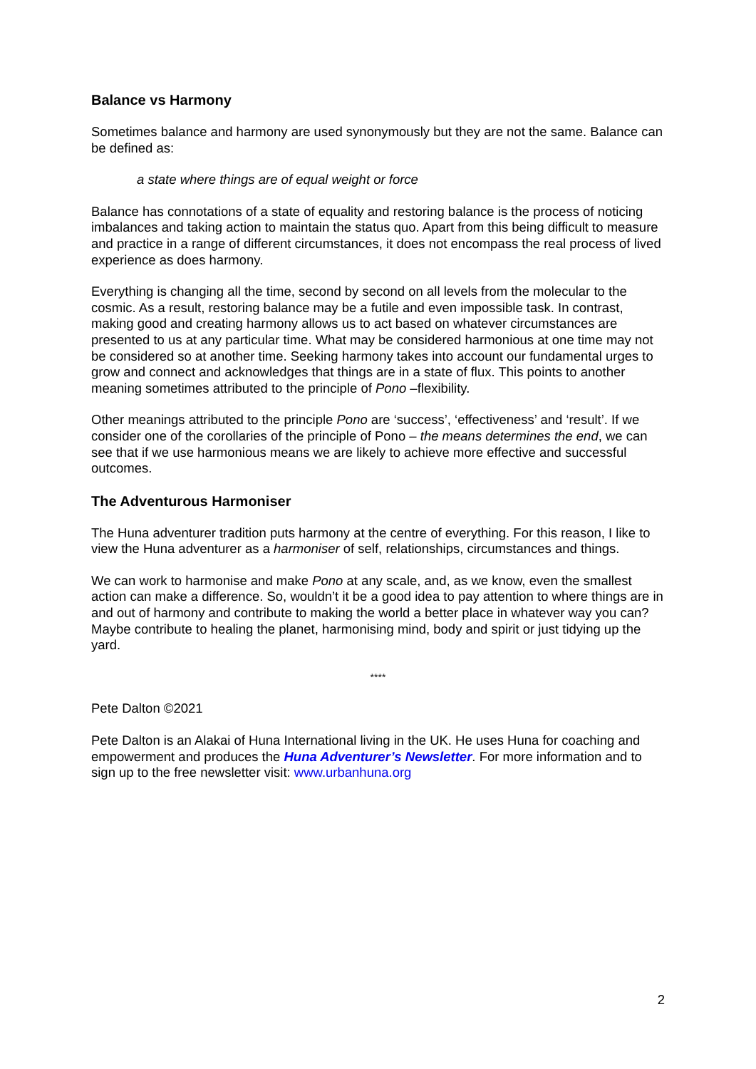Balance vs Harmony
Sometimes balance and harmony are used synonymously but they are not the same. Balance can be defined as:
a state where things are of equal weight or force
Balance has connotations of a state of equality and restoring balance is the process of noticing imbalances and taking action to maintain the status quo. Apart from this being difficult to measure and practice in a range of different circumstances, it does not encompass the real process of lived experience as does harmony.
Everything is changing all the time, second by second on all levels from the molecular to the cosmic. As a result, restoring balance may be a futile and even impossible task. In contrast, making good and creating harmony allows us to act based on whatever circumstances are presented to us at any particular time. What may be considered harmonious at one time may not be considered so at another time. Seeking harmony takes into account our fundamental urges to grow and connect and acknowledges that things are in a state of flux. This points to another meaning sometimes attributed to the principle of Pono –flexibility.
Other meanings attributed to the principle Pono are ‘success’, ‘effectiveness’ and ‘result’. If we consider one of the corollaries of the principle of Pono – the means determines the end, we can see that if we use harmonious means we are likely to achieve more effective and successful outcomes.
The Adventurous Harmoniser
The Huna adventurer tradition puts harmony at the centre of everything. For this reason, I like to view the Huna adventurer as a harmoniser of self, relationships, circumstances and things.
We can work to harmonise and make Pono at any scale, and, as we know, even the smallest action can make a difference. So, wouldn’t it be a good idea to pay attention to where things are in and out of harmony and contribute to making the world a better place in whatever way you can? Maybe contribute to healing the planet, harmonising mind, body and spirit or just tidying up the yard.
****
Pete Dalton ©2021
Pete Dalton is an Alakai of Huna International living in the UK. He uses Huna for coaching and empowerment and produces the Huna Adventurer’s Newsletter. For more information and to sign up to the free newsletter visit: www.urbanhuna.org
2